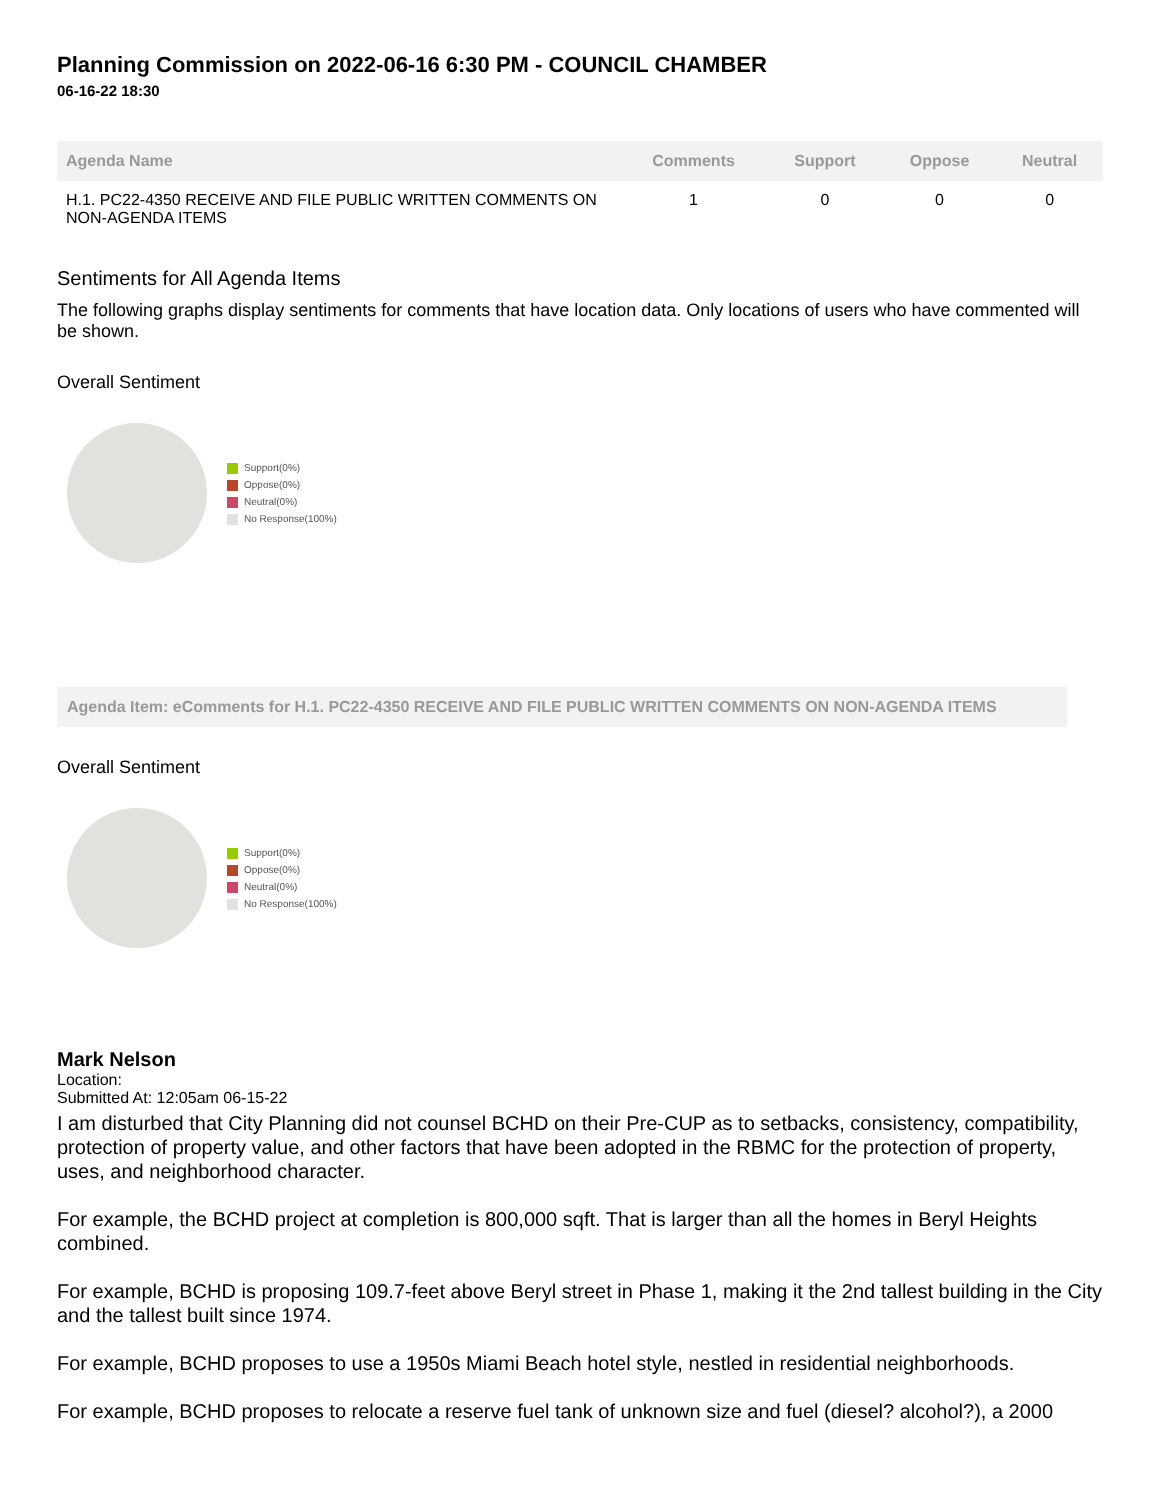Planning Commission on 2022-06-16 6:30 PM - COUNCIL CHAMBER
06-16-22 18:30
| Agenda Name | Comments | Support | Oppose | Neutral |
| --- | --- | --- | --- | --- |
| H.1. PC22-4350 RECEIVE AND FILE PUBLIC WRITTEN COMMENTS ON NON-AGENDA ITEMS | 1 | 0 | 0 | 0 |
Sentiments for All Agenda Items
The following graphs display sentiments for comments that have location data. Only locations of users who have commented will be shown.
Overall Sentiment
Support(0%)
Oppose(0%)
Neutral(0%)
No Response(100%)
Agenda Item: eComments for H.1. PC22-4350 RECEIVE AND FILE PUBLIC WRITTEN COMMENTS ON NON-AGENDA ITEMS
Overall Sentiment
Support(0%)
Oppose(0%)
Neutral(0%)
No Response(100%)
Mark Nelson
Location:
Submitted At: 12:05am 06-15-22
I am disturbed that City Planning did not counsel BCHD on their Pre-CUP as to setbacks, consistency, compatibility, protection of property value, and other factors that have been adopted in the RBMC for the protection of property, uses, and neighborhood character.
For example, the BCHD project at completion is 800,000 sqft. That is larger than all the homes in Beryl Heights combined.
For example, BCHD is proposing 109.7-feet above Beryl street in Phase 1, making it the 2nd tallest building in the City and the tallest built since 1974.
For example, BCHD proposes to use a 1950s Miami Beach hotel style, nestled in residential neighborhoods.
For example, BCHD proposes to relocate a reserve fuel tank of unknown size and fuel (diesel? alcohol?), a 2000